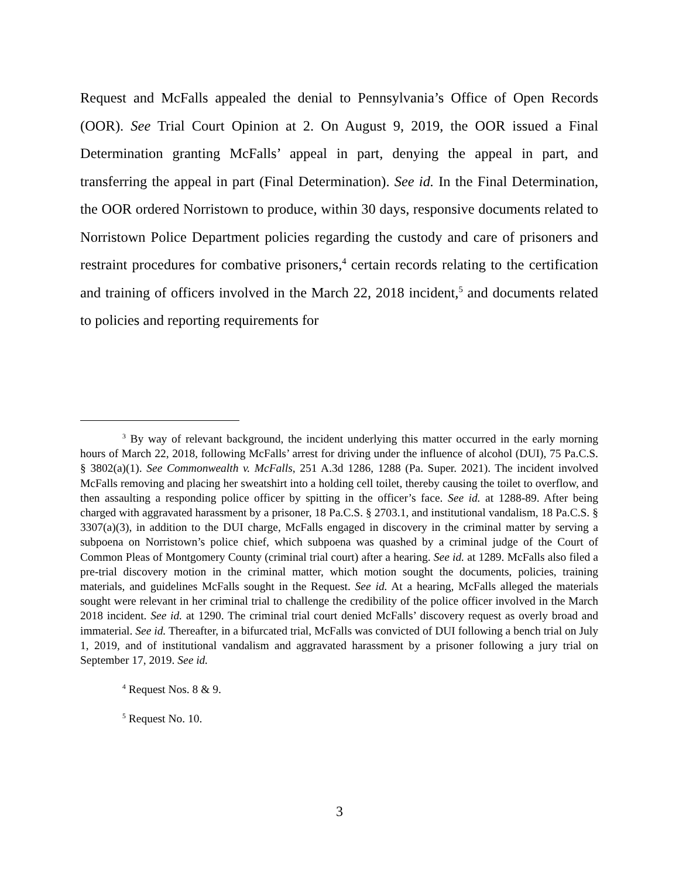Request and McFalls appealed the denial to Pennsylvania’s Office of Open Records (OOR). See Trial Court Opinion at 2. On August 9, 2019, the OOR issued a Final Determination granting McFalls’ appeal in part, denying the appeal in part, and transferring the appeal in part (Final Determination). See id. In the Final Determination, the OOR ordered Norristown to produce, within 30 days, responsive documents related to Norristown Police Department policies regarding the custody and care of prisoners and restraint procedures for combative prisoners,<sup>4</sup> certain records relating to the certification and training of officers involved in the March 22, 2018 incident,<sup>5</sup> and documents related to policies and reporting requirements for
<sup>3</sup> By way of relevant background, the incident underlying this matter occurred in the early morning hours of March 22, 2018, following McFalls’ arrest for driving under the influence of alcohol (DUI), 75 Pa.C.S. § 3802(a)(1). See Commonwealth v. McFalls, 251 A.3d 1286, 1288 (Pa. Super. 2021). The incident involved McFalls removing and placing her sweatshirt into a holding cell toilet, thereby causing the toilet to overflow, and then assaulting a responding police officer by spitting in the officer’s face. See id. at 1288-89. After being charged with aggravated harassment by a prisoner, 18 Pa.C.S. § 2703.1, and institutional vandalism, 18 Pa.C.S. § 3307(a)(3), in addition to the DUI charge, McFalls engaged in discovery in the criminal matter by serving a subpoena on Norristown’s police chief, which subpoena was quashed by a criminal judge of the Court of Common Pleas of Montgomery County (criminal trial court) after a hearing. See id. at 1289. McFalls also filed a pre-trial discovery motion in the criminal matter, which motion sought the documents, policies, training materials, and guidelines McFalls sought in the Request. See id. At a hearing, McFalls alleged the materials sought were relevant in her criminal trial to challenge the credibility of the police officer involved in the March 2018 incident. See id. at 1290. The criminal trial court denied McFalls’ discovery request as overly broad and immaterial. See id. Thereafter, in a bifurcated trial, McFalls was convicted of DUI following a bench trial on July 1, 2019, and of institutional vandalism and aggravated harassment by a prisoner following a jury trial on September 17, 2019. See id.
<sup>4</sup> Request Nos. 8 & 9.
<sup>5</sup> Request No. 10.
3